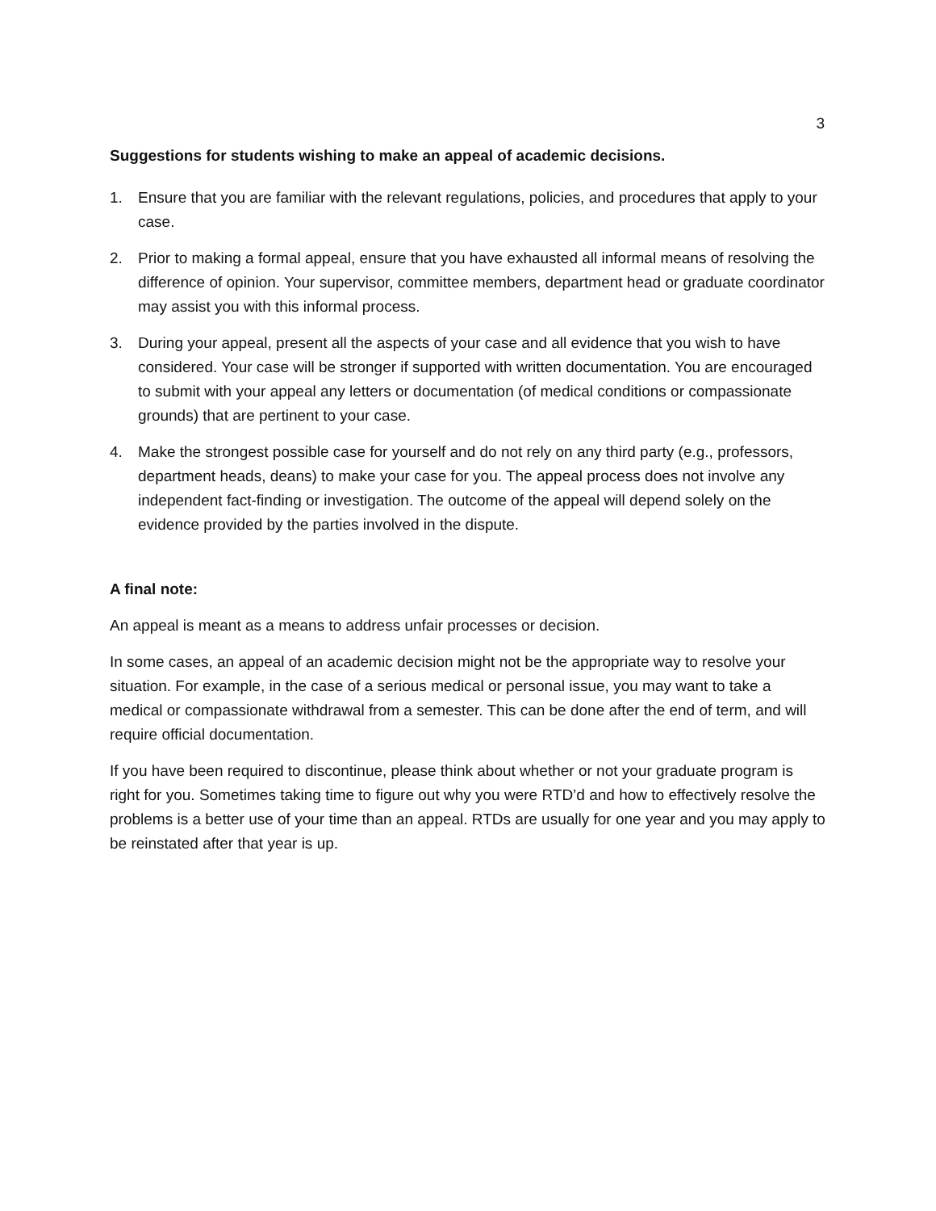3
Suggestions for students wishing to make an appeal of academic decisions.
1. Ensure that you are familiar with the relevant regulations, policies, and procedures that apply to your case.
2. Prior to making a formal appeal, ensure that you have exhausted all informal means of resolving the difference of opinion. Your supervisor, committee members, department head or graduate coordinator may assist you with this informal process.
3. During your appeal, present all the aspects of your case and all evidence that you wish to have considered. Your case will be stronger if supported with written documentation. You are encouraged to submit with your appeal any letters or documentation (of medical conditions or compassionate grounds) that are pertinent to your case.
4. Make the strongest possible case for yourself and do not rely on any third party (e.g., professors, department heads, deans) to make your case for you. The appeal process does not involve any independent fact-finding or investigation. The outcome of the appeal will depend solely on the evidence provided by the parties involved in the dispute.
A final note:
An appeal is meant as a means to address unfair processes or decision.
In some cases, an appeal of an academic decision might not be the appropriate way to resolve your situation. For example, in the case of a serious medical or personal issue, you may want to take a medical or compassionate withdrawal from a semester. This can be done after the end of term, and will require official documentation.
If you have been required to discontinue, please think about whether or not your graduate program is right for you. Sometimes taking time to figure out why you were RTD’d and how to effectively resolve the problems is a better use of your time than an appeal. RTDs are usually for one year and you may apply to be reinstated after that year is up.